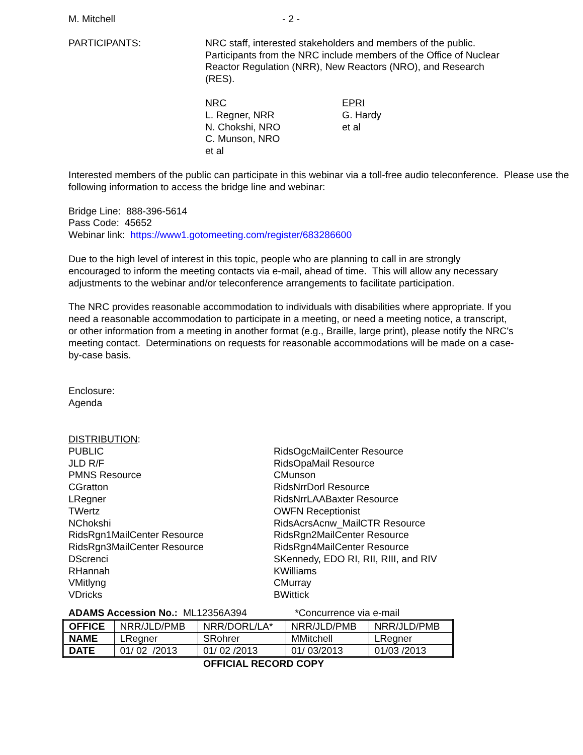M. Mitchell - 2 -
PARTICIPANTS: NRC staff, interested stakeholders and members of the public. Participants from the NRC include members of the Office of Nuclear Reactor Regulation (NRR), New Reactors (NRO), and Research (RES).
NRC
L. Regner, NRR
N. Chokshi, NRO
C. Munson, NRO
et al
EPRI
G. Hardy
et al
Interested members of the public can participate in this webinar via a toll-free audio teleconference. Please use the following information to access the bridge line and webinar:
Bridge Line: 888-396-5614
Pass Code: 45652
Webinar link: https://www1.gotomeeting.com/register/683286600
Due to the high level of interest in this topic, people who are planning to call in are strongly encouraged to inform the meeting contacts via e-mail, ahead of time. This will allow any necessary adjustments to the webinar and/or teleconference arrangements to facilitate participation.
The NRC provides reasonable accommodation to individuals with disabilities where appropriate. If you need a reasonable accommodation to participate in a meeting, or need a meeting notice, a transcript, or other information from a meeting in another format (e.g., Braille, large print), please notify the NRC's meeting contact. Determinations on requests for reasonable accommodations will be made on a case-by-case basis.
Enclosure:
Agenda
DISTRIBUTION:
PUBLIC
JLD R/F
PMNS Resource
CGratton
LRegner
TWertz
NChokshi
RidsRgn1MailCenter Resource
RidsRgn3MailCenter Resource
DScrenci
RHannah
VMitlyng
VDricks
RidsOgcMailCenter Resource
RidsOpaMail Resource
CMunson
RidsNrrDorl Resource
RidsNrrLAABaxter Resource
OWFN Receptionist
RidsAcrsAcnw_MailCTR Resource
RidsRgn2MailCenter Resource
RidsRgn4MailCenter Resource
SKennedy, EDO RI, RII, RIII, and RIV
KWilliams
CMurray
BWittick
ADAMS Accession No.: ML12356A394 *Concurrence via e-mail
| OFFICE | NRR/JLD/PMB | NRR/DORL/LA* | NRR/JLD/PMB | NRR/JLD/PMB |
| NAME | LRegner | SRohrer | MMitchell | LRegner |
| DATE | 01/ 02 /2013 | 01/ 02 /2013 | 01/ 03/2013 | 01/03 /2013 |
OFFICIAL RECORD COPY